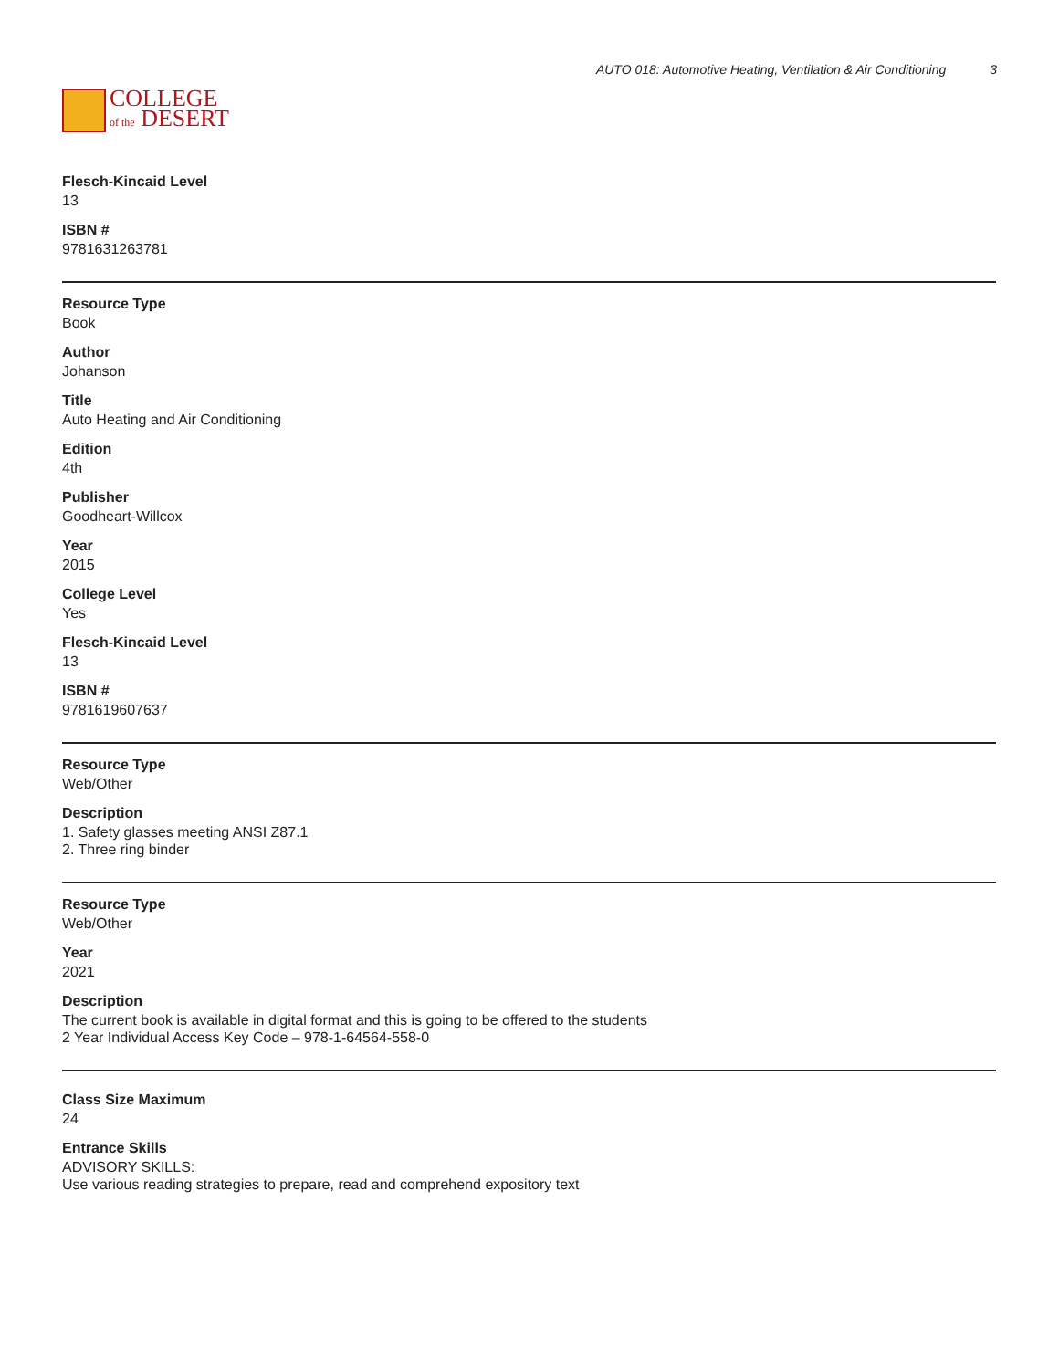COLLEGE
of the DESERT
AUTO 018: Automotive Heating, Ventilation & Air Conditioning 3
Flesch-Kincaid Level
13
ISBN #
9781631263781
Resource Type
Book
Author
Johanson
Title
Auto Heating and Air Conditioning
Edition
4th
Publisher
Goodheart-Willcox
Year
2015
College Level
Yes
Flesch-Kincaid Level
13
ISBN #
9781619607637
Resource Type
Web/Other
Description
1. Safety glasses meeting ANSI Z87.1
2. Three ring binder
Resource Type
Web/Other
Year
2021
Description
The current book is available in digital format and this is going to be offered to the students
2 Year Individual Access Key Code – 978-1-64564-558-0
Class Size Maximum
24
Entrance Skills
ADVISORY SKILLS:
Use various reading strategies to prepare, read and comprehend expository text